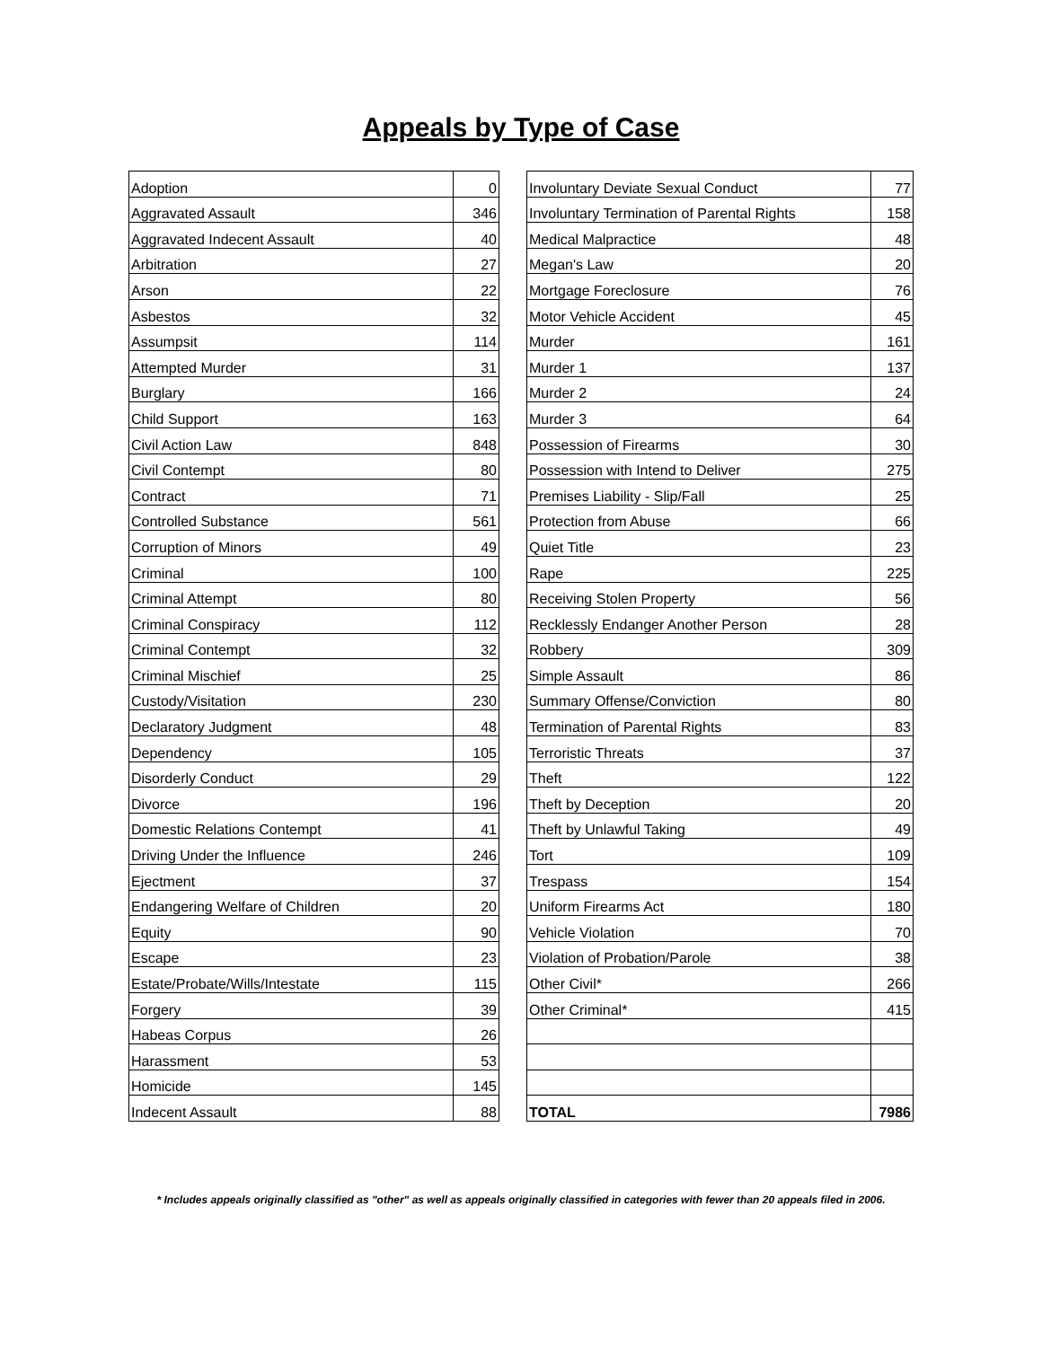Appeals by Type of Case
| Adoption | 0 | | Involuntary Deviate Sexual Conduct | 77 |
| Aggravated Assault | 346 | | Involuntary Termination of Parental Rights | 158 |
| Aggravated Indecent Assault | 40 | | Medical Malpractice | 48 |
| Arbitration | 27 | | Megan's Law | 20 |
| Arson | 22 | | Mortgage Foreclosure | 76 |
| Asbestos | 32 | | Motor Vehicle Accident | 45 |
| Assumpsit | 114 | | Murder | 161 |
| Attempted Murder | 31 | | Murder 1 | 137 |
| Burglary | 166 | | Murder 2 | 24 |
| Child Support | 163 | | Murder 3 | 64 |
| Civil Action Law | 848 | | Possession of Firearms | 30 |
| Civil Contempt | 80 | | Possession with Intend to Deliver | 275 |
| Contract | 71 | | Premises Liability - Slip/Fall | 25 |
| Controlled Substance | 561 | | Protection from Abuse | 66 |
| Corruption of Minors | 49 | | Quiet Title | 23 |
| Criminal | 100 | | Rape | 225 |
| Criminal Attempt | 80 | | Receiving Stolen Property | 56 |
| Criminal Conspiracy | 112 | | Recklessly Endanger Another Person | 28 |
| Criminal Contempt | 32 | | Robbery | 309 |
| Criminal Mischief | 25 | | Simple Assault | 86 |
| Custody/Visitation | 230 | | Summary Offense/Conviction | 80 |
| Declaratory Judgment | 48 | | Termination of Parental Rights | 83 |
| Dependency | 105 | | Terroristic Threats | 37 |
| Disorderly Conduct | 29 | | Theft | 122 |
| Divorce | 196 | | Theft by Deception | 20 |
| Domestic Relations Contempt | 41 | | Theft by Unlawful Taking | 49 |
| Driving Under the Influence | 246 | | Tort | 109 |
| Ejectment | 37 | | Trespass | 154 |
| Endangering Welfare of Children | 20 | | Uniform Firearms Act | 180 |
| Equity | 90 | | Vehicle Violation | 70 |
| Escape | 23 | | Violation of Probation/Parole | 38 |
| Estate/Probate/Wills/Intestate | 115 | | Other Civil* | 266 |
| Forgery | 39 | | Other Criminal* | 415 |
| Habeas Corpus | 26 | | | |
| Harassment | 53 | | | |
| Homicide | 145 | | | |
| Indecent Assault | 88 | | TOTAL | 7986 |
* Includes appeals originally classified as "other" as well as appeals originally classified in categories with fewer than 20 appeals filed in 2006.